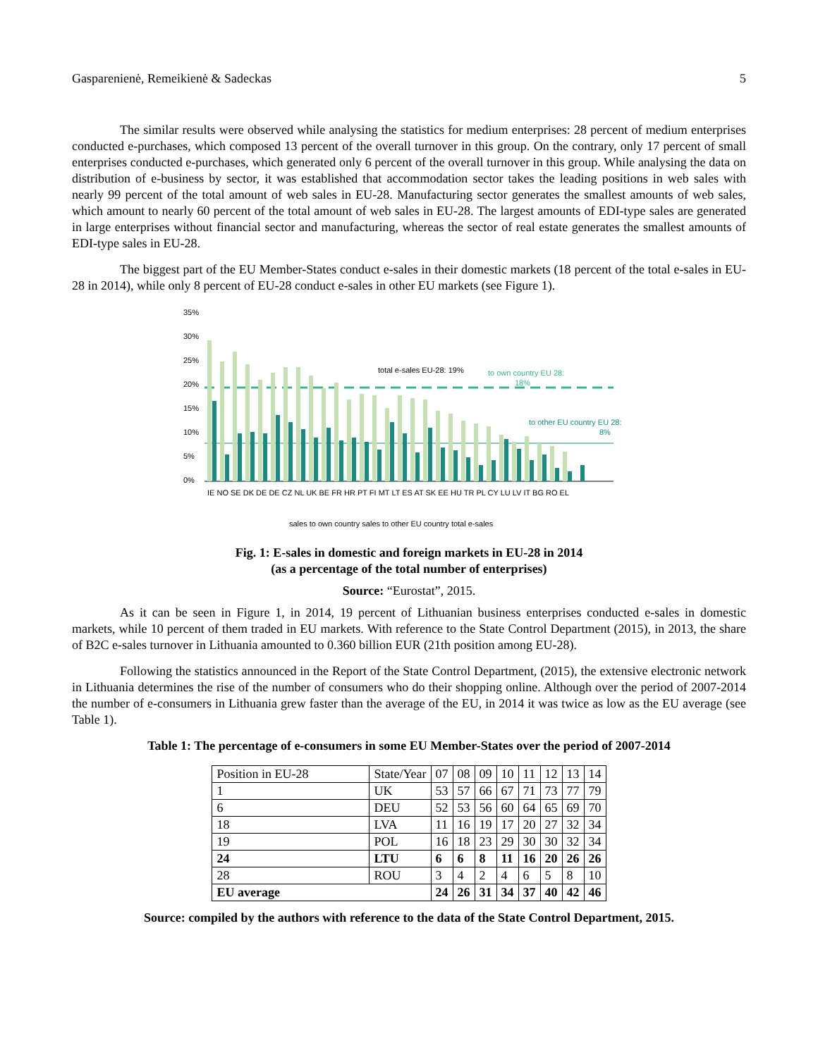Gasparenienė, Remeikienė & Sadeckas 5
The similar results were observed while analysing the statistics for medium enterprises: 28 percent of medium enterprises conducted e-purchases, which composed 13 percent of the overall turnover in this group. On the contrary, only 17 percent of small enterprises conducted e-purchases, which generated only 6 percent of the overall turnover in this group. While analysing the data on distribution of e-business by sector, it was established that accommodation sector takes the leading positions in web sales with nearly 99 percent of the total amount of web sales in EU-28. Manufacturing sector generates the smallest amounts of web sales, which amount to nearly 60 percent of the total amount of web sales in EU-28. The largest amounts of EDI-type sales are generated in large enterprises without financial sector and manufacturing, whereas the sector of real estate generates the smallest amounts of EDI-type sales in EU-28.
The biggest part of the EU Member-States conduct e-sales in their domestic markets (18 percent of the total e-sales in EU-28 in 2014), while only 8 percent of EU-28 conduct e-sales in other EU markets (see Figure 1).
35%
30%
25%
20%
15%
10%
5%
0%
total e-sales EU-28: 19%
to own country EU 28:
18%
to other EU country EU 28:
8%
IE NO SE DK DE DE CZ NL UK BE FR HR PT FI MT LT ES AT SK EE HU TR PL CY LU LV IT BG RO EL
sales to own country sales to other EU country total e-sales
Fig. 1: E-sales in domestic and foreign markets in EU-28 in 2014
(as a percentage of the total number of enterprises)
Source: “Eurostat”, 2015.
As it can be seen in Figure 1, in 2014, 19 percent of Lithuanian business enterprises conducted e-sales in domestic markets, while 10 percent of them traded in EU markets. With reference to the State Control Department (2015), in 2013, the share of B2C e-sales turnover in Lithuania amounted to 0.360 billion EUR (21th position among EU-28).
Following the statistics announced in the Report of the State Control Department, (2015), the extensive electronic network in Lithuania determines the rise of the number of consumers who do their shopping online. Although over the period of 2007-2014 the number of e-consumers in Lithuania grew faster than the average of the EU, in 2014 it was twice as low as the EU average (see Table 1).
Table 1: The percentage of e-consumers in some EU Member-States over the period of 2007-2014
| Position in EU-28 | State/Year | 07 | 08 | 09 | 10 | 11 | 12 | 13 | 14 |
| 1 | UK | 53 | 57 | 66 | 67 | 71 | 73 | 77 | 79 |
| 6 | DEU | 52 | 53 | 56 | 60 | 64 | 65 | 69 | 70 |
| 18 | LVA | 11 | 16 | 19 | 17 | 20 | 27 | 32 | 34 |
| 19 | POL | 16 | 18 | 23 | 29 | 30 | 30 | 32 | 34 |
| 24 | LTU | 6 | 6 | 8 | 11 | 16 | 20 | 26 | 26 |
| 28 | ROU | 3 | 4 | 2 | 4 | 6 | 5 | 8 | 10 |
| EU average | | 24 | 26 | 31 | 34 | 37 | 40 | 42 | 46 |
Source: compiled by the authors with reference to the data of the State Control Department, 2015.